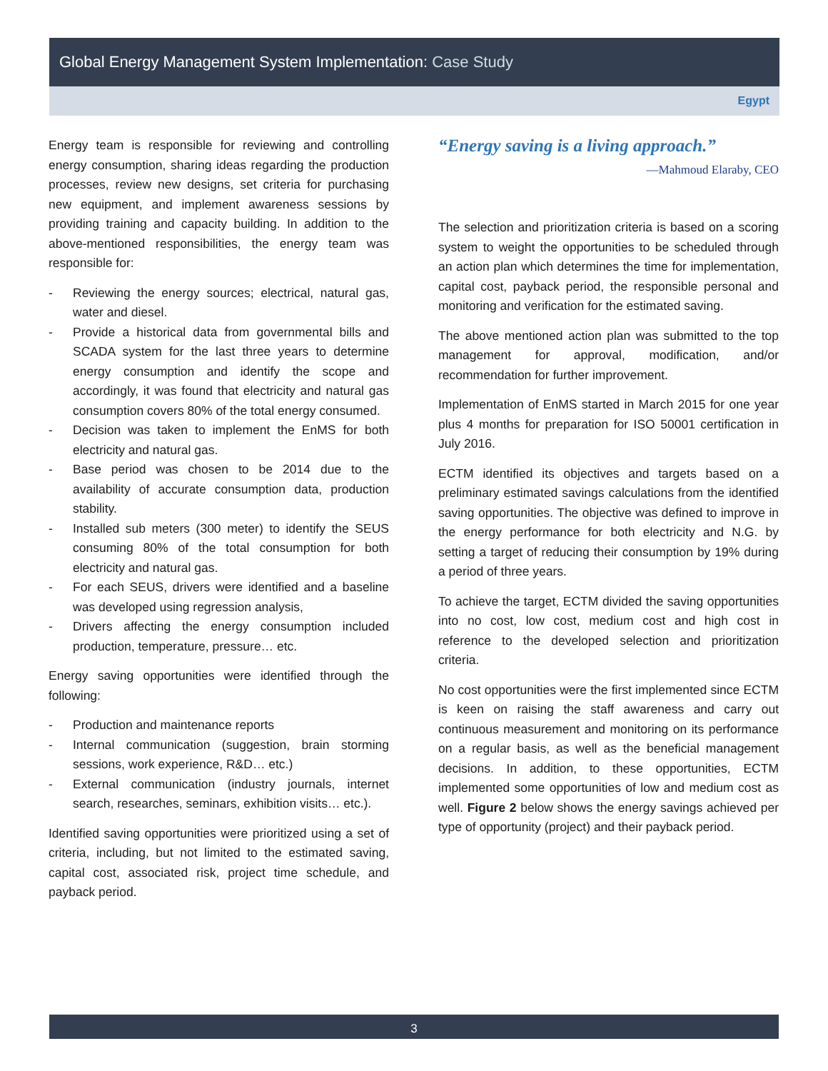Global Energy Management System Implementation: Case Study
Egypt
Energy team is responsible for reviewing and controlling energy consumption, sharing ideas regarding the production processes, review new designs, set criteria for purchasing new equipment, and implement awareness sessions by providing training and capacity building. In addition to the above-mentioned responsibilities, the energy team was responsible for:
- Reviewing the energy sources; electrical, natural gas, water and diesel.
- Provide a historical data from governmental bills and SCADA system for the last three years to determine energy consumption and identify the scope and accordingly, it was found that electricity and natural gas consumption covers 80% of the total energy consumed.
- Decision was taken to implement the EnMS for both electricity and natural gas.
- Base period was chosen to be 2014 due to the availability of accurate consumption data, production stability.
- Installed sub meters (300 meter) to identify the SEUS consuming 80% of the total consumption for both electricity and natural gas.
- For each SEUS, drivers were identified and a baseline was developed using regression analysis,
- Drivers affecting the energy consumption included production, temperature, pressure… etc.
Energy saving opportunities were identified through the following:
- Production and maintenance reports
- Internal communication (suggestion, brain storming sessions, work experience, R&D… etc.)
- External communication (industry journals, internet search, researches, seminars, exhibition visits… etc.).
Identified saving opportunities were prioritized using a set of criteria, including, but not limited to the estimated saving, capital cost, associated risk, project time schedule, and payback period.
“Energy saving is a living approach.”
—Mahmoud Elaraby, CEO
The selection and prioritization criteria is based on a scoring system to weight the opportunities to be scheduled through an action plan which determines the time for implementation, capital cost, payback period, the responsible personal and monitoring and verification for the estimated saving.
The above mentioned action plan was submitted to the top management for approval, modification, and/or recommendation for further improvement.
Implementation of EnMS started in March 2015 for one year plus 4 months for preparation for ISO 50001 certification in July 2016.
ECTM identified its objectives and targets based on a preliminary estimated savings calculations from the identified saving opportunities. The objective was defined to improve in the energy performance for both electricity and N.G. by setting a target of reducing their consumption by 19% during a period of three years.
To achieve the target, ECTM divided the saving opportunities into no cost, low cost, medium cost and high cost in reference to the developed selection and prioritization criteria.
No cost opportunities were the first implemented since ECTM is keen on raising the staff awareness and carry out continuous measurement and monitoring on its performance on a regular basis, as well as the beneficial management decisions. In addition, to these opportunities, ECTM implemented some opportunities of low and medium cost as well. Figure 2 below shows the energy savings achieved per type of opportunity (project) and their payback period.
3